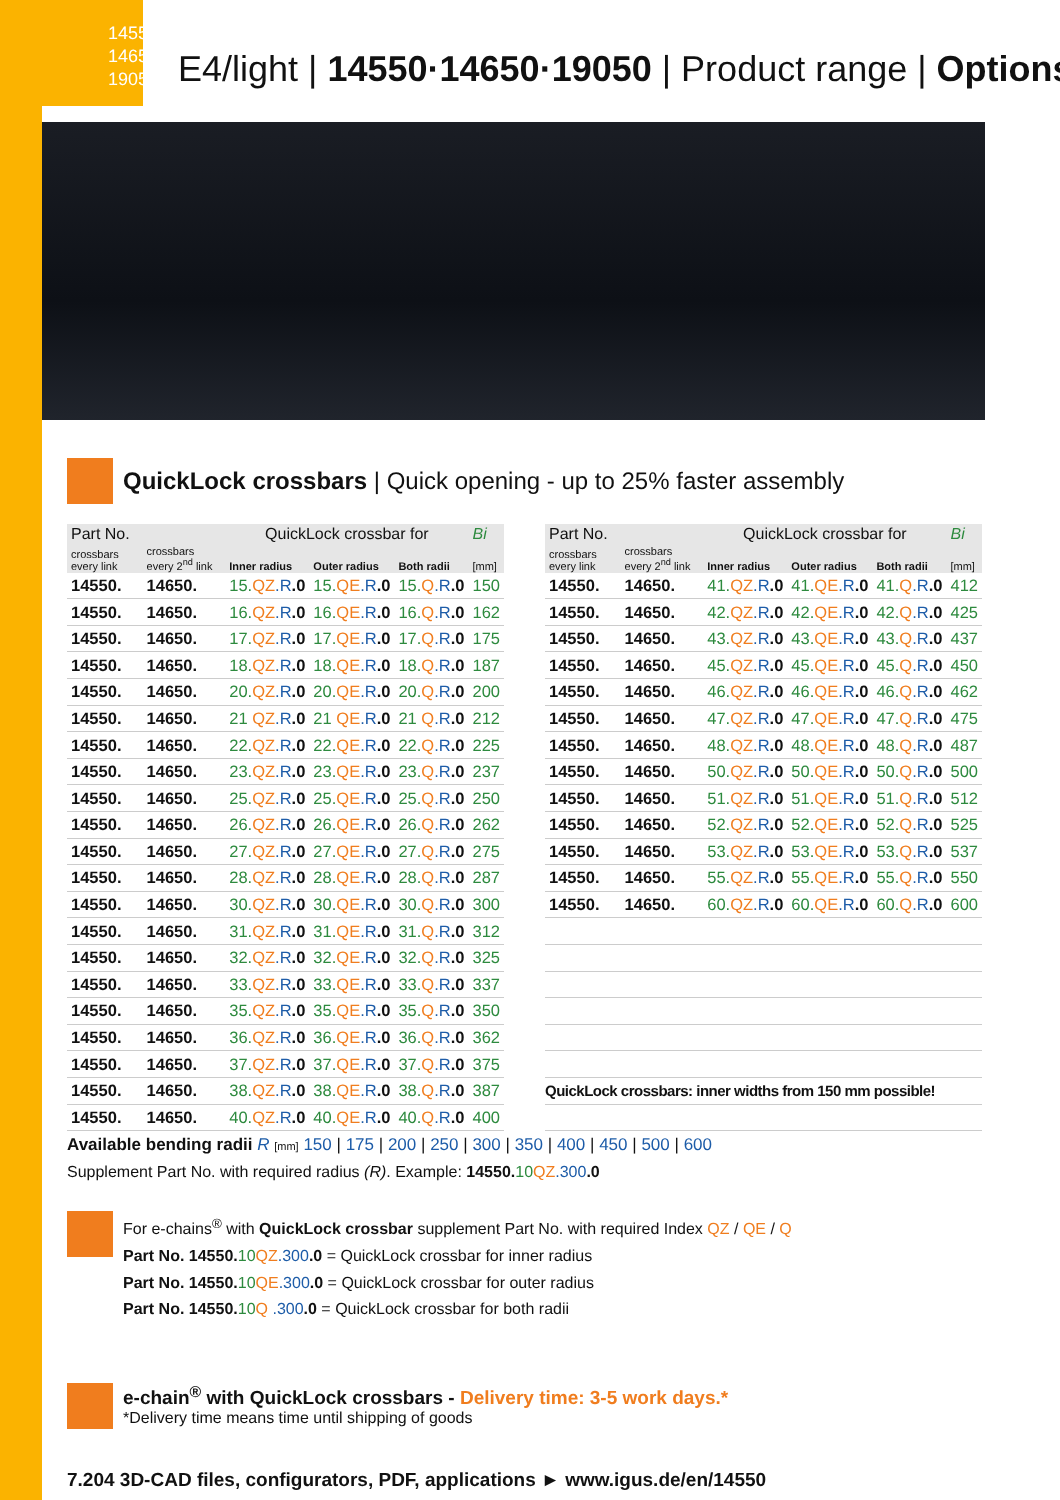14550
14650
19050
E4/light | 14550·14650·19050 | Product range | Options
QuickLock crossbars | Quick opening - up to 25% faster assembly
| Part No. | | QuickLock crossbar for | | | Bi |
| --- | --- | --- | --- | --- | --- |
| crossbars every link | crossbars every 2<sup>nd</sup> link | Inner radius | Outer radius | Both radii | [mm] |
| 14550. | 14650. | 15. QZ .R .0 | 15. QE .R .0 | 15. Q .R .0 | 150 |
| 14550. | 14650. | 16. QZ .R .0 | 16. QE .R .0 | 16. Q .R .0 | 162 |
| 14550. | 14650. | 17. QZ .R .0 | 17. QE .R .0 | 17. Q .R .0 | 175 |
| 14550. | 14650. | 18. QZ .R .0 | 18. QE .R .0 | 18. Q .R .0 | 187 |
| 14550. | 14650. | 20. QZ .R .0 | 20. QE .R .0 | 20. Q .R .0 | 200 |
| 14550. | 14650. | 21 QZ .R .0 | 21 QE .R .0 | 21 Q .R .0 | 212 |
| 14550. | 14650. | 22. QZ .R .0 | 22. QE .R .0 | 22. Q .R .0 | 225 |
| 14550. | 14650. | 23. QZ .R .0 | 23. QE .R .0 | 23. Q .R .0 | 237 |
| 14550. | 14650. | 25. QZ .R .0 | 25. QE .R .0 | 25. Q .R .0 | 250 |
| 14550. | 14650. | 26. QZ .R .0 | 26. QE .R .0 | 26. Q .R .0 | 262 |
| 14550. | 14650. | 27. QZ .R .0 | 27. QE .R .0 | 27. Q .R .0 | 275 |
| 14550. | 14650. | 28. QZ .R .0 | 28. QE .R .0 | 28. Q .R .0 | 287 |
| 14550. | 14650. | 30. QZ .R .0 | 30. QE .R .0 | 30. Q .R .0 | 300 |
| 14550. | 14650. | 31. QZ .R .0 | 31. QE .R .0 | 31. Q .R .0 | 312 |
| 14550. | 14650. | 32. QZ .R .0 | 32. QE .R .0 | 32. Q .R .0 | 325 |
| 14550. | 14650. | 33. QZ .R .0 | 33. QE .R .0 | 33. Q .R .0 | 337 |
| 14550. | 14650. | 35. QZ .R .0 | 35. QE .R .0 | 35. Q .R .0 | 350 |
| 14550. | 14650. | 36. QZ .R .0 | 36. QE .R .0 | 36. Q .R .0 | 362 |
| 14550. | 14650. | 37. QZ .R .0 | 37. QE .R .0 | 37. Q .R .0 | 375 |
| 14550. | 14650. | 38. QZ .R .0 | 38. QE .R .0 | 38. Q .R .0 | 387 |
| 14550. | 14650. | 40. QZ .R .0 | 40. QE .R .0 | 40. Q .R .0 | 400 |
| Part No. | | QuickLock crossbar for | | | Bi |
| --- | --- | --- | --- | --- | --- |
| crossbars every link | crossbars every 2<sup>nd</sup> link | Inner radius | Outer radius | Both radii | [mm] |
| 14550. | 14650. | 41. QZ .R .0 | 41. QE .R .0 | 41. Q .R .0 | 412 |
| 14550. | 14650. | 42. QZ .R .0 | 42. QE .R .0 | 42. Q .R .0 | 425 |
| 14550. | 14650. | 43. QZ .R .0 | 43. QE .R .0 | 43. Q .R .0 | 437 |
| 14550. | 14650. | 45. QZ .R .0 | 45. QE .R .0 | 45. Q .R .0 | 450 |
| 14550. | 14650. | 46. QZ .R .0 | 46. QE .R .0 | 46. Q .R .0 | 462 |
| 14550. | 14650. | 47. QZ .R .0 | 47. QE .R .0 | 47. Q .R .0 | 475 |
| 14550. | 14650. | 48. QZ .R .0 | 48. QE .R .0 | 48. Q .R .0 | 487 |
| 14550. | 14650. | 50. QZ .R .0 | 50. QE .R .0 | 50. Q .R .0 | 500 |
| 14550. | 14650. | 51. QZ .R .0 | 51. QE .R .0 | 51. Q .R .0 | 512 |
| 14550. | 14650. | 52. QZ .R .0 | 52. QE .R .0 | 52. Q .R .0 | 525 |
| 14550. | 14650. | 53. QZ .R .0 | 53. QE .R .0 | 53. Q .R .0 | 537 |
| 14550. | 14650. | 55. QZ .R .0 | 55. QE .R .0 | 55. Q .R .0 | 550 |
| 14550. | 14650. | 60. QZ .R .0 | 60. QE .R .0 | 60. Q .R .0 | 600 |
| QuickLock crossbars: inner widths from 150 mm possible! | | | | | |
Available bending radii R [mm] 150 | 175 | 200 | 250 | 300 | 350 | 400 | 450 | 500 | 600
Supplement Part No. with required radius (R). Example: 14550.10 QZ.300.0
For e-chains<sup>®</sup> with QuickLock crossbar supplement Part No. with required Index QZ / QE / Q
Part No. 14550.10 QZ.300.0 = QuickLock crossbar for inner radius
Part No. 14550.10 QE.300.0 = QuickLock crossbar for outer radius
Part No. 14550.10 Q .300.0 = QuickLock crossbar for both radii
e-chain<sup>®</sup> with QuickLock crossbars - Delivery time: 3-5 work days.*
*Delivery time means time until shipping of goods
7.204 3D-CAD files, configurators, PDF, applications ► www.igus.de/en/14550